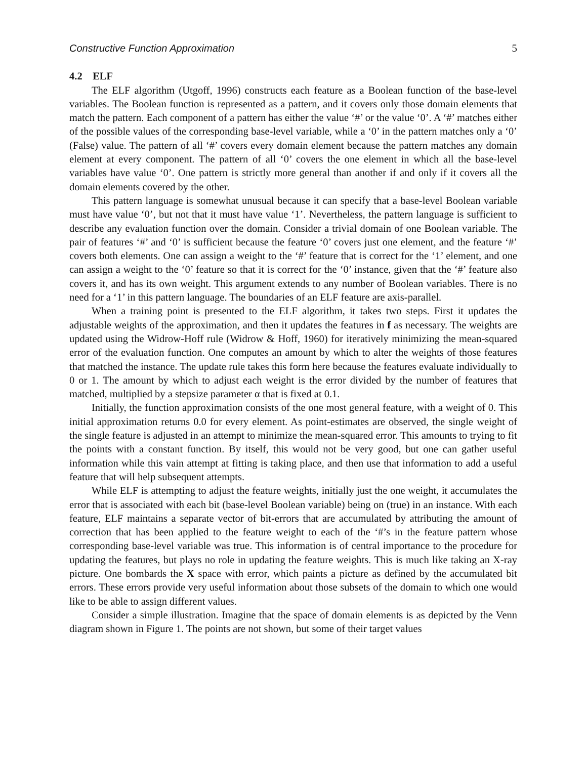Constructive Function Approximation 5
4.2 ELF
The ELF algorithm (Utgoff, 1996) constructs each feature as a Boolean function of the base-level variables. The Boolean function is represented as a pattern, and it covers only those domain elements that match the pattern. Each component of a pattern has either the value ‘#’ or the value ‘0’. A ‘#’ matches either of the possible values of the corresponding base-level variable, while a ‘0’ in the pattern matches only a ‘0’ (False) value. The pattern of all ‘#’ covers every domain element because the pattern matches any domain element at every component. The pattern of all ‘0’ covers the one element in which all the base-level variables have value ‘0’. One pattern is strictly more general than another if and only if it covers all the domain elements covered by the other.
This pattern language is somewhat unusual because it can specify that a base-level Boolean variable must have value ‘0’, but not that it must have value ‘1’. Nevertheless, the pattern language is sufficient to describe any evaluation function over the domain. Consider a trivial domain of one Boolean variable. The pair of features ‘#’ and ‘0’ is sufficient because the feature ‘0’ covers just one element, and the feature ‘#’ covers both elements. One can assign a weight to the ‘#’ feature that is correct for the ‘1’ element, and one can assign a weight to the ‘0’ feature so that it is correct for the ‘0’ instance, given that the ‘#’ feature also covers it, and has its own weight. This argument extends to any number of Boolean variables. There is no need for a ‘1’ in this pattern language. The boundaries of an ELF feature are axis-parallel.
When a training point is presented to the ELF algorithm, it takes two steps. First it updates the adjustable weights of the approximation, and then it updates the features in f as necessary. The weights are updated using the Widrow-Hoff rule (Widrow & Hoff, 1960) for iteratively minimizing the mean-squared error of the evaluation function. One computes an amount by which to alter the weights of those features that matched the instance. The update rule takes this form here because the features evaluate individually to 0 or 1. The amount by which to adjust each weight is the error divided by the number of features that matched, multiplied by a stepsize parameter α that is fixed at 0.1.
Initially, the function approximation consists of the one most general feature, with a weight of 0. This initial approximation returns 0.0 for every element. As point-estimates are observed, the single weight of the single feature is adjusted in an attempt to minimize the mean-squared error. This amounts to trying to fit the points with a constant function. By itself, this would not be very good, but one can gather useful information while this vain attempt at fitting is taking place, and then use that information to add a useful feature that will help subsequent attempts.
While ELF is attempting to adjust the feature weights, initially just the one weight, it accumulates the error that is associated with each bit (base-level Boolean variable) being on (true) in an instance. With each feature, ELF maintains a separate vector of bit-errors that are accumulated by attributing the amount of correction that has been applied to the feature weight to each of the ‘#’s in the feature pattern whose corresponding base-level variable was true. This information is of central importance to the procedure for updating the features, but plays no role in updating the feature weights. This is much like taking an X-ray picture. One bombards the X space with error, which paints a picture as defined by the accumulated bit errors. These errors provide very useful information about those subsets of the domain to which one would like to be able to assign different values.
Consider a simple illustration. Imagine that the space of domain elements is as depicted by the Venn diagram shown in Figure 1. The points are not shown, but some of their target values